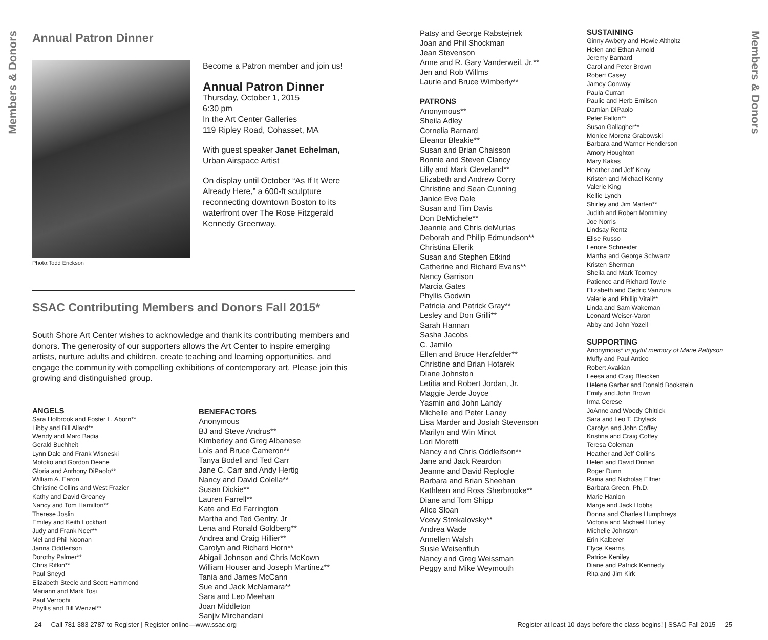Members & Donors
Members & Donors
Annual Patron Dinner
Photo:Todd Erickson
Become a Patron member and join us!
Annual Patron Dinner
Thursday, October 1, 2015
6:30 pm
In the Art Center Galleries
119 Ripley Road, Cohasset, MA
With guest speaker Janet Echelman,
Urban Airspace Artist
On display until October “As If It Were Already Here,” a 600-ft sculpture reconnecting downtown Boston to its waterfront over The Rose Fitzgerald Kennedy Greenway.
SSAC Contributing Members and Donors Fall 2015*
South Shore Art Center wishes to acknowledge and thank its contributing members and donors. The generosity of our supporters allows the Art Center to inspire emerging artists, nurture adults and children, create teaching and learning opportunities, and engage the community with compelling exhibitions of contemporary art. Please join this growing and distinguished group.
ANGELS
Sara Holbrook and Foster L. Aborn**
Libby and Bill Allard**
Wendy and Marc Badia
Gerald Buchheit
Lynn Dale and Frank Wisneski
Motoko and Gordon Deane
Gloria and Anthony DiPaolo**
William A. Earon
Christine Collins and West Frazier
Kathy and David Greaney
Nancy and Tom Hamilton**
Therese Joslin
Emiley and Keith Lockhart
Judy and Frank Neer**
Mel and Phil Noonan
Janna Oddleifson
Dorothy Palmer**
Chris Rifkin**
Paul Sneyd
Elizabeth Steele and Scott Hammond
Mariann and Mark Tosi
Paul Verrochi
Phyllis and Bill Wenzel**
BENEFACTORS
Anonymous
BJ and Steve Andrus**
Kimberley and Greg Albanese
Lois and Bruce Cameron**
Tanya Bodell and Ted Carr
Jane C. Carr and Andy Hertig
Nancy and David Colella**
Susan Dickie**
Lauren Farrell**
Kate and Ed Farrington
Martha and Ted Gentry, Jr
Lena and Ronald Goldberg**
Andrea and Craig Hillier**
Carolyn and Richard Horn**
Abigail Johnson and Chris McKown
William Houser and Joseph Martinez**
Tania and James McCann
Sue and Jack McNamara**
Sara and Leo Meehan
Joan Middleton
Sanjiv Mirchandani
Patsy and George Rabstejnek
Joan and Phil Shockman
Jean Stevenson
Anne and R. Gary Vanderweil, Jr.**
Jen and Rob Willms
Laurie and Bruce Wimberly**
PATRONS
Anonymous**
Sheila Adley
Cornelia Barnard
Eleanor Bleakie**
Susan and Brian Chaisson
Bonnie and Steven Clancy
Lilly and Mark Cleveland**
Elizabeth and Andrew Corry
Christine and Sean Cunning
Janice Eve Dale
Susan and Tim Davis
Don DeMichele**
Jeannie and Chris deMurias
Deborah and Philip Edmundson**
Christina Ellerik
Susan and Stephen Etkind
Catherine and Richard Evans**
Nancy Garrison
Marcia Gates
Phyllis Godwin
Patricia and Patrick Gray**
Lesley and Don Grilli**
Sarah Hannan
Sasha Jacobs
C. Jamilo
Ellen and Bruce Herzfelder**
Christine and Brian Hotarek
Diane Johnston
Letitia and Robert Jordan, Jr.
Maggie Jerde Joyce
Yasmin and John Landy
Michelle and Peter Laney
Lisa Marder and Josiah Stevenson
Marilyn and Win Minot
Lori Moretti
Nancy and Chris Oddleifson**
Jane and Jack Reardon
Jeanne and David Replogle
Barbara and Brian Sheehan
Kathleen and Ross Sherbrooke**
Diane and Tom Shipp
Alice Sloan
Vcevy Strekalovsky**
Andrea Wade
Annellen Walsh
Susie Weisenfluh
Nancy and Greg Weissman
Peggy and Mike Weymouth
SUSTAINING
Ginny Awbery and Howie Altholtz
Helen and Ethan Arnold
Jeremy Barnard
Carol and Peter Brown
Robert Casey
Jamey Conway
Paula Curran
Paulie and Herb Emilson
Damian DiPaolo
Peter Fallon**
Susan Gallagher**
Monice Morenz Grabowski
Barbara and Warner Henderson
Amory Houghton
Mary Kakas
Heather and Jeff Keay
Kristen and Michael Kenny
Valerie King
Kellie Lynch
Shirley and Jim Marten**
Judith and Robert Montminy
Joe Norris
Lindsay Rentz
Elise Russo
Lenore Schneider
Martha and George Schwartz
Kristen Sherman
Sheila and Mark Toomey
Patience and Richard Towle
Elizabeth and Cedric Vanzura
Valerie and Phillip Vitali**
Linda and Sam Wakeman
Leonard Weiser-Varon
Abby and John Yozell
SUPPORTING
Anonymous* in joyful memory of Marie Pattyson
Muffy and Paul Antico
Robert Avakian
Leesa and Craig Bleicken
Helene Garber and Donald Bookstein
Emily and John Brown
Irma Cerese
JoAnne and Woody Chittick
Sara and Leo T. Chylack
Carolyn and John Coffey
Kristina and Craig Coffey
Teresa Coleman
Heather and Jeff Collins
Helen and David Drinan
Roger Dunn
Raina and Nicholas Elfner
Barbara Green, Ph.D.
Marie Hanlon
Marge and Jack Hobbs
Donna and Charles Humphreys
Victoria and Michael Hurley
Michelle Johnston
Erin Kalberer
Elyce Kearns
Patrice Keniley
Diane and Patrick Kennedy
Rita and Jim Kirk
24 Call 781 383 2787 to Register | Register online—www.ssac.org
Register at least 10 days before the class begins! | SSAC Fall 2015 25